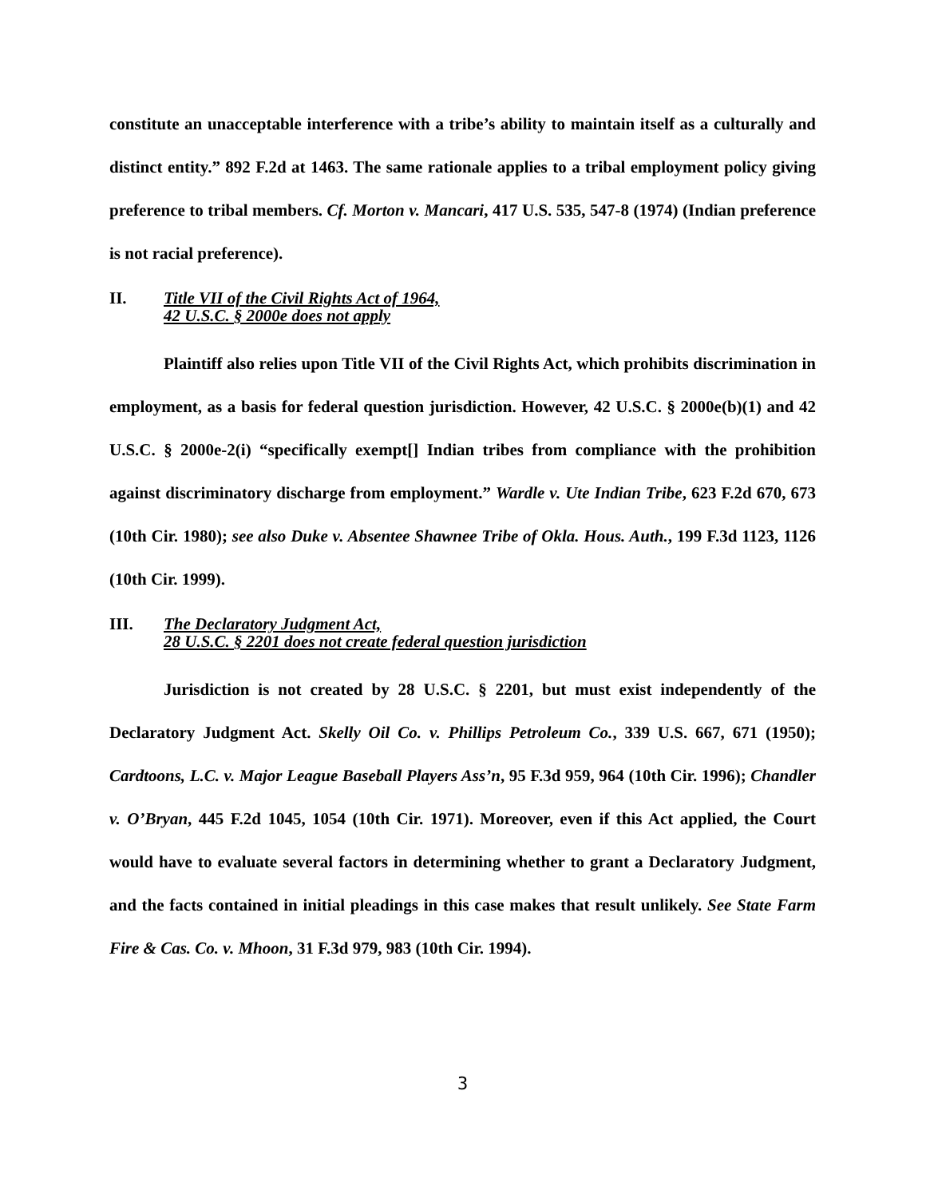constitute an unacceptable interference with a tribe’s ability to maintain itself as a culturally and distinct entity.” 892 F.2d at 1463. The same rationale applies to a tribal employment policy giving preference to tribal members. Cf. Morton v. Mancari, 417 U.S. 535, 547-8 (1974) (Indian preference is not racial preference).
II. Title VII of the Civil Rights Act of 1964,
42 U.S.C. § 2000e does not apply
Plaintiff also relies upon Title VII of the Civil Rights Act, which prohibits discrimination in employment, as a basis for federal question jurisdiction. However, 42 U.S.C. § 2000e(b)(1) and 42 U.S.C. § 2000e-2(i) “specifically exempt[] Indian tribes from compliance with the prohibition against discriminatory discharge from employment.” Wardle v. Ute Indian Tribe, 623 F.2d 670, 673 (10th Cir. 1980); see also Duke v. Absentee Shawnee Tribe of Okla. Hous. Auth., 199 F.3d 1123, 1126 (10th Cir. 1999).
III. The Declaratory Judgment Act,
28 U.S.C. § 2201 does not create federal question jurisdiction
Jurisdiction is not created by 28 U.S.C. § 2201, but must exist independently of the Declaratory Judgment Act. Skelly Oil Co. v. Phillips Petroleum Co., 339 U.S. 667, 671 (1950); Cardtoons, L.C. v. Major League Baseball Players Ass’n, 95 F.3d 959, 964 (10th Cir. 1996); Chandler v. O’Bryan, 445 F.2d 1045, 1054 (10th Cir. 1971). Moreover, even if this Act applied, the Court would have to evaluate several factors in determining whether to grant a Declaratory Judgment, and the facts contained in initial pleadings in this case makes that result unlikely. See State Farm Fire & Cas. Co. v. Mhoon, 31 F.3d 979, 983 (10th Cir. 1994).
3